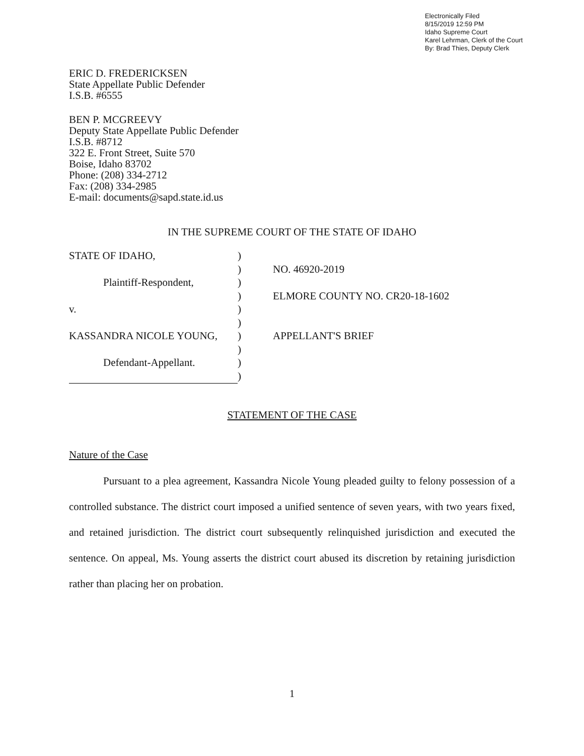Electronically Filed
8/15/2019 12:59 PM
Idaho Supreme Court
Karel Lehrman, Clerk of the Court
By: Brad Thies, Deputy Clerk
ERIC D. FREDERICKSEN
State Appellate Public Defender
I.S.B. #6555
BEN P. MCGREEVY
Deputy State Appellate Public Defender
I.S.B. #8712
322 E. Front Street, Suite 570
Boise, Idaho 83702
Phone: (208) 334-2712
Fax: (208) 334-2985
E-mail: documents@sapd.state.id.us
IN THE SUPREME COURT OF THE STATE OF IDAHO
| STATE OF IDAHO, | ) | |
| | ) | NO. 46920-2019 |
| Plaintiff-Respondent, | ) | |
| | ) | ELMORE COUNTY NO. CR20-18-1602 |
| v. | ) | |
| | ) | |
| KASSANDRA NICOLE YOUNG, | ) | APPELLANT'S BRIEF |
| | ) | |
| Defendant-Appellant. | ) | |
| | ) | |
STATEMENT OF THE CASE
Nature of the Case
Pursuant to a plea agreement, Kassandra Nicole Young pleaded guilty to felony possession of a controlled substance. The district court imposed a unified sentence of seven years, with two years fixed, and retained jurisdiction. The district court subsequently relinquished jurisdiction and executed the sentence. On appeal, Ms. Young asserts the district court abused its discretion by retaining jurisdiction rather than placing her on probation.
1